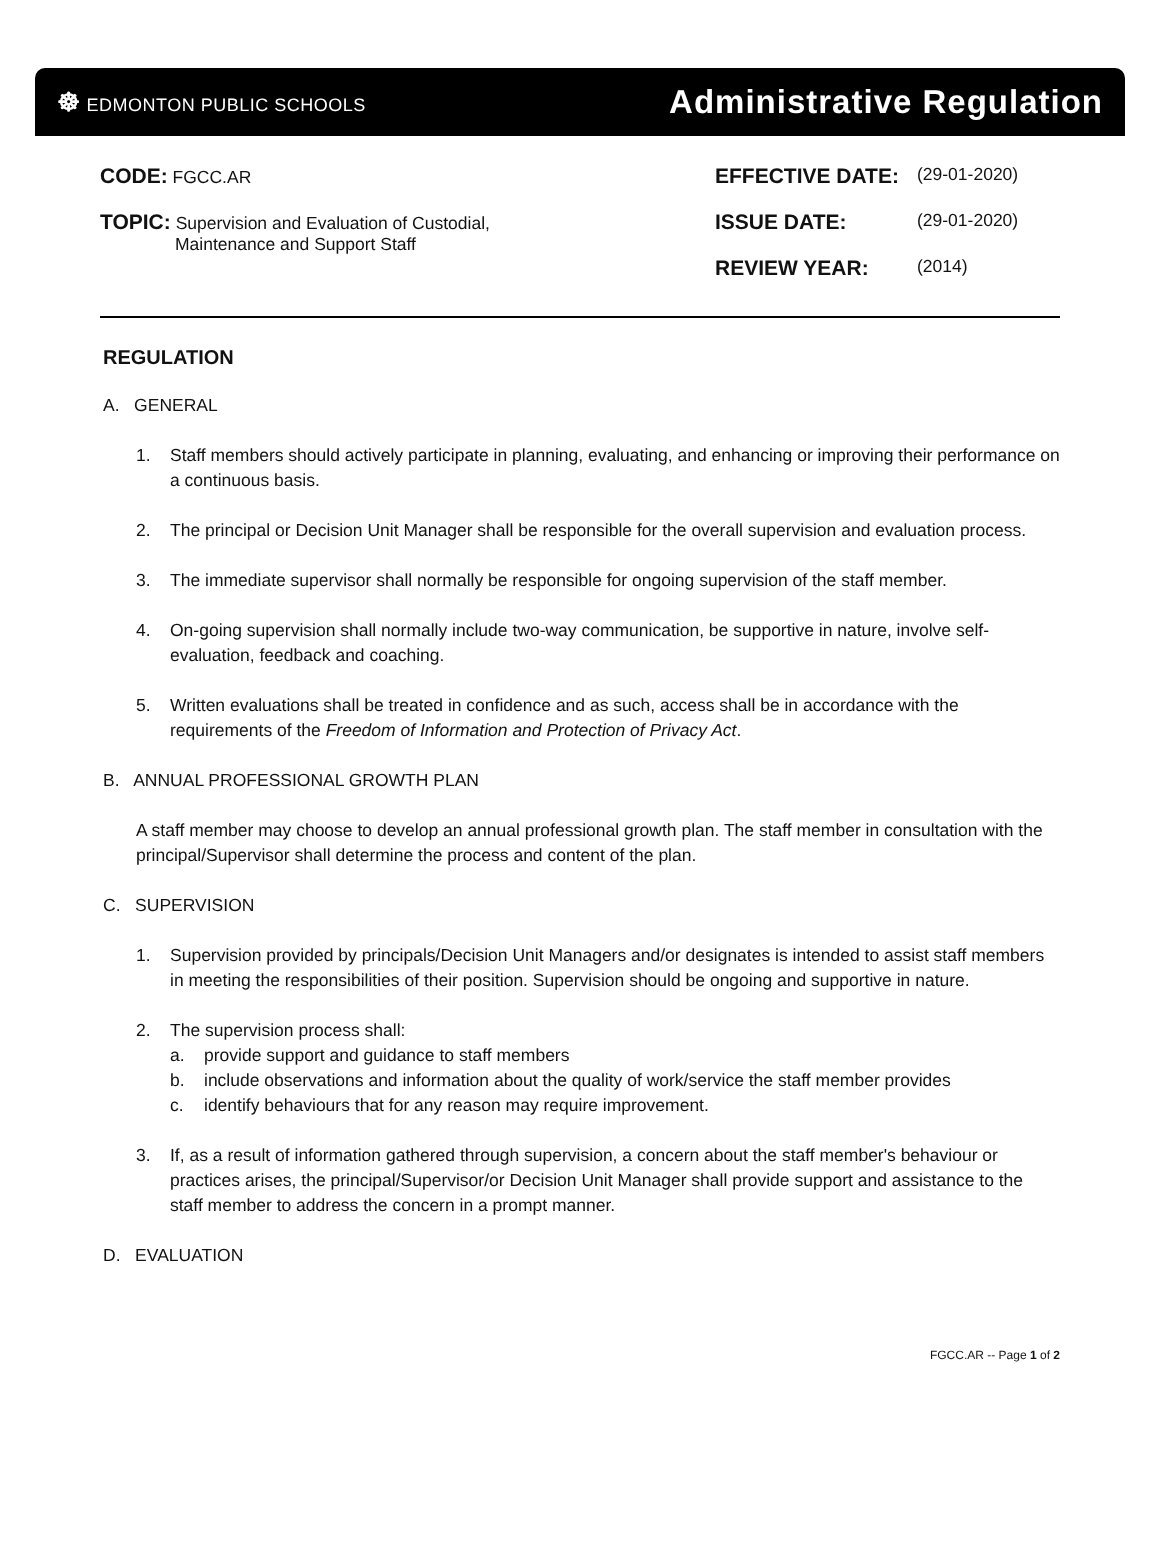☸ EDMONTON PUBLIC SCHOOLS
Administrative Regulation
CODE: FGCC.AR
TOPIC: Supervision and Evaluation of Custodial,
Maintenance and Support Staff
EFFECTIVE DATE: (29-01-2020)
ISSUE DATE: (29-01-2020)
REVIEW YEAR: (2014)
REGULATION
A. GENERAL
1. Staff members should actively participate in planning, evaluating, and enhancing or improving their performance on a continuous basis.
2. The principal or Decision Unit Manager shall be responsible for the overall supervision and evaluation process.
3. The immediate supervisor shall normally be responsible for ongoing supervision of the staff member.
4. On-going supervision shall normally include two-way communication, be supportive in nature, involve self-evaluation, feedback and coaching.
5. Written evaluations shall be treated in confidence and as such, access shall be in accordance with the requirements of the Freedom of Information and Protection of Privacy Act.
B. ANNUAL PROFESSIONAL GROWTH PLAN
A staff member may choose to develop an annual professional growth plan. The staff member in consultation with the principal/Supervisor shall determine the process and content of the plan.
C. SUPERVISION
1. Supervision provided by principals/Decision Unit Managers and/or designates is intended to assist staff members in meeting the responsibilities of their position. Supervision should be ongoing and supportive in nature.
2. The supervision process shall:
a. provide support and guidance to staff members
b. include observations and information about the quality of work/service the staff member provides
c. identify behaviours that for any reason may require improvement.
3. If, as a result of information gathered through supervision, a concern about the staff member's behaviour or practices arises, the principal/Supervisor/or Decision Unit Manager shall provide support and assistance to the staff member to address the concern in a prompt manner.
D. EVALUATION
FGCC.AR -- Page 1 of 2